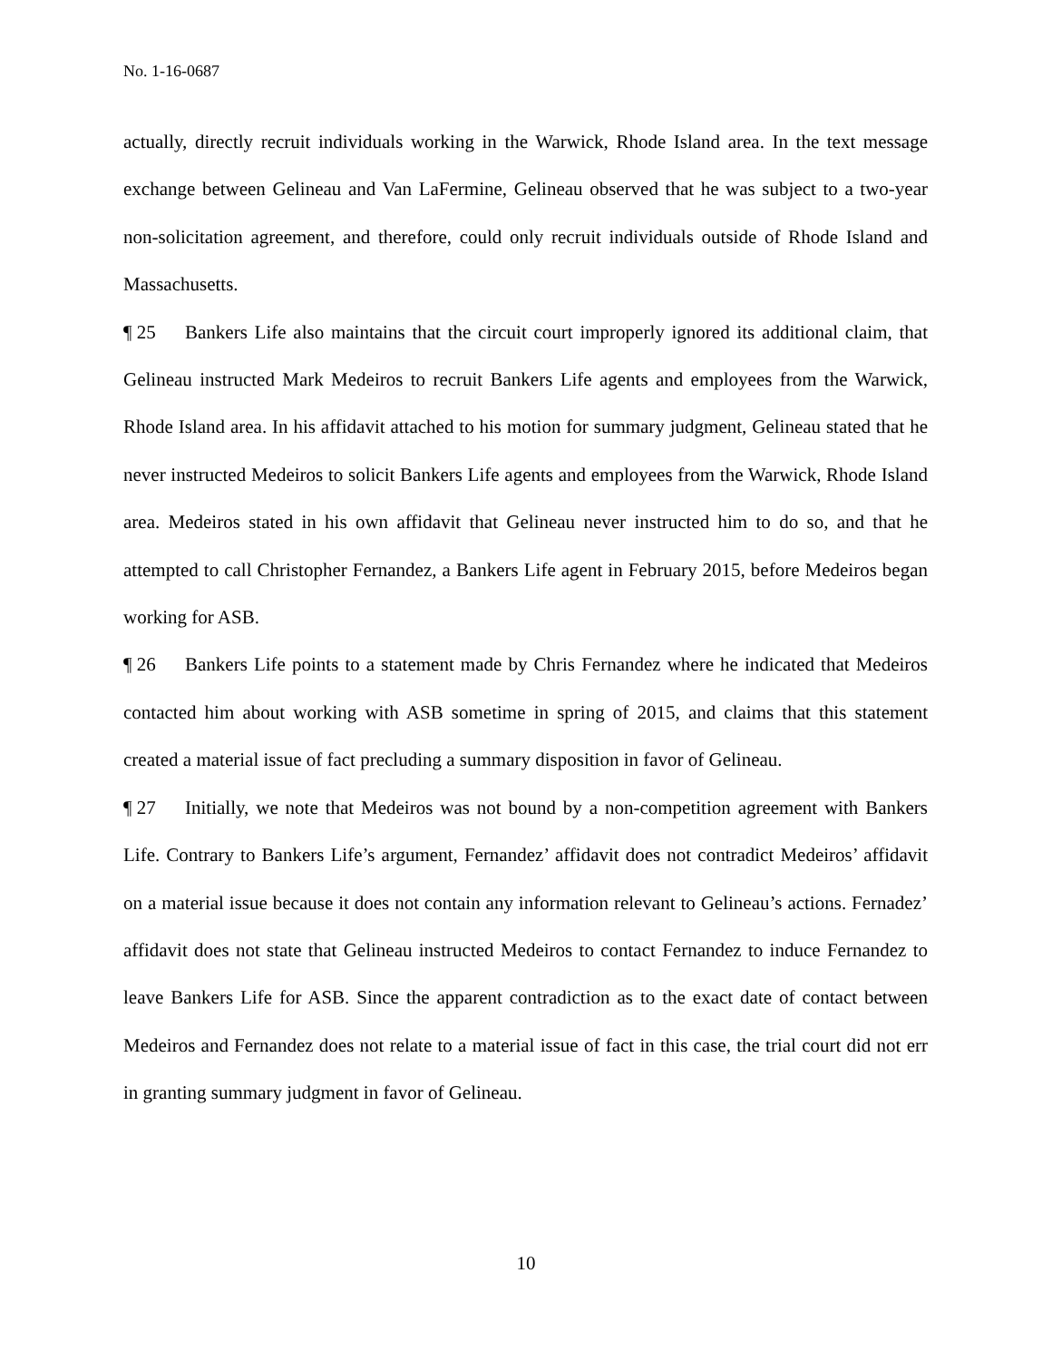No. 1-16-0687
actually, directly recruit individuals working in the Warwick, Rhode Island area. In the text message exchange between Gelineau and Van LaFermine, Gelineau observed that he was subject to a two-year non-solicitation agreement, and therefore, could only recruit individuals outside of Rhode Island and Massachusetts.
¶ 25 Bankers Life also maintains that the circuit court improperly ignored its additional claim, that Gelineau instructed Mark Medeiros to recruit Bankers Life agents and employees from the Warwick, Rhode Island area. In his affidavit attached to his motion for summary judgment, Gelineau stated that he never instructed Medeiros to solicit Bankers Life agents and employees from the Warwick, Rhode Island area. Medeiros stated in his own affidavit that Gelineau never instructed him to do so, and that he attempted to call Christopher Fernandez, a Bankers Life agent in February 2015, before Medeiros began working for ASB.
¶ 26 Bankers Life points to a statement made by Chris Fernandez where he indicated that Medeiros contacted him about working with ASB sometime in spring of 2015, and claims that this statement created a material issue of fact precluding a summary disposition in favor of Gelineau.
¶ 27 Initially, we note that Medeiros was not bound by a non-competition agreement with Bankers Life. Contrary to Bankers Life’s argument, Fernandez’ affidavit does not contradict Medeiros’ affidavit on a material issue because it does not contain any information relevant to Gelineau’s actions. Fernadez’ affidavit does not state that Gelineau instructed Medeiros to contact Fernandez to induce Fernandez to leave Bankers Life for ASB. Since the apparent contradiction as to the exact date of contact between Medeiros and Fernandez does not relate to a material issue of fact in this case, the trial court did not err in granting summary judgment in favor of Gelineau.
10